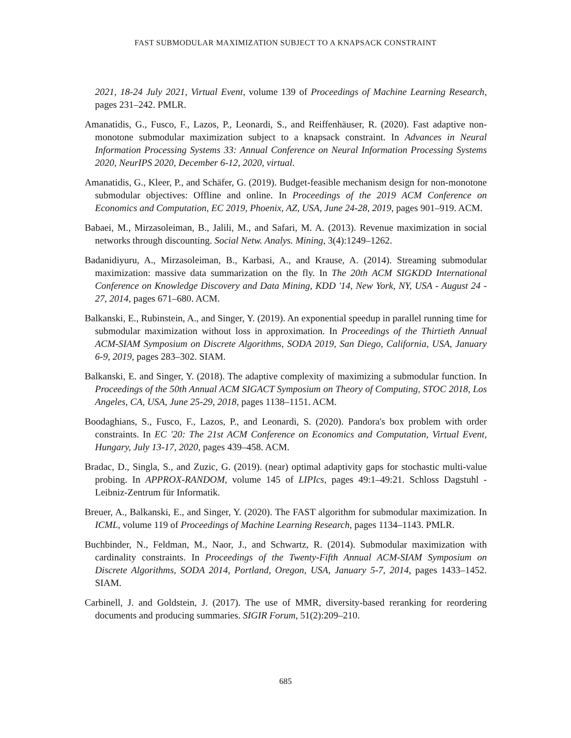FAST SUBMODULAR MAXIMIZATION SUBJECT TO A KNAPSACK CONSTRAINT
2021, 18-24 July 2021, Virtual Event, volume 139 of Proceedings of Machine Learning Research, pages 231–242. PMLR.
Amanatidis, G., Fusco, F., Lazos, P., Leonardi, S., and Reiffenhäuser, R. (2020). Fast adaptive non-monotone submodular maximization subject to a knapsack constraint. In Advances in Neural Information Processing Systems 33: Annual Conference on Neural Information Processing Systems 2020, NeurIPS 2020, December 6-12, 2020, virtual.
Amanatidis, G., Kleer, P., and Schäfer, G. (2019). Budget-feasible mechanism design for non-monotone submodular objectives: Offline and online. In Proceedings of the 2019 ACM Conference on Economics and Computation, EC 2019, Phoenix, AZ, USA, June 24-28, 2019, pages 901–919. ACM.
Babaei, M., Mirzasoleiman, B., Jalili, M., and Safari, M. A. (2013). Revenue maximization in social networks through discounting. Social Netw. Analys. Mining, 3(4):1249–1262.
Badanidiyuru, A., Mirzasoleiman, B., Karbasi, A., and Krause, A. (2014). Streaming submodular maximization: massive data summarization on the fly. In The 20th ACM SIGKDD International Conference on Knowledge Discovery and Data Mining, KDD '14, New York, NY, USA - August 24 - 27, 2014, pages 671–680. ACM.
Balkanski, E., Rubinstein, A., and Singer, Y. (2019). An exponential speedup in parallel running time for submodular maximization without loss in approximation. In Proceedings of the Thirtieth Annual ACM-SIAM Symposium on Discrete Algorithms, SODA 2019, San Diego, California, USA, January 6-9, 2019, pages 283–302. SIAM.
Balkanski, E. and Singer, Y. (2018). The adaptive complexity of maximizing a submodular function. In Proceedings of the 50th Annual ACM SIGACT Symposium on Theory of Computing, STOC 2018, Los Angeles, CA, USA, June 25-29, 2018, pages 1138–1151. ACM.
Boodaghians, S., Fusco, F., Lazos, P., and Leonardi, S. (2020). Pandora's box problem with order constraints. In EC '20: The 21st ACM Conference on Economics and Computation, Virtual Event, Hungary, July 13-17, 2020, pages 439–458. ACM.
Bradac, D., Singla, S., and Zuzic, G. (2019). (near) optimal adaptivity gaps for stochastic multi-value probing. In APPROX-RANDOM, volume 145 of LIPIcs, pages 49:1–49:21. Schloss Dagstuhl - Leibniz-Zentrum für Informatik.
Breuer, A., Balkanski, E., and Singer, Y. (2020). The FAST algorithm for submodular maximization. In ICML, volume 119 of Proceedings of Machine Learning Research, pages 1134–1143. PMLR.
Buchbinder, N., Feldman, M., Naor, J., and Schwartz, R. (2014). Submodular maximization with cardinality constraints. In Proceedings of the Twenty-Fifth Annual ACM-SIAM Symposium on Discrete Algorithms, SODA 2014, Portland, Oregon, USA, January 5-7, 2014, pages 1433–1452. SIAM.
Carbinell, J. and Goldstein, J. (2017). The use of MMR, diversity-based reranking for reordering documents and producing summaries. SIGIR Forum, 51(2):209–210.
685